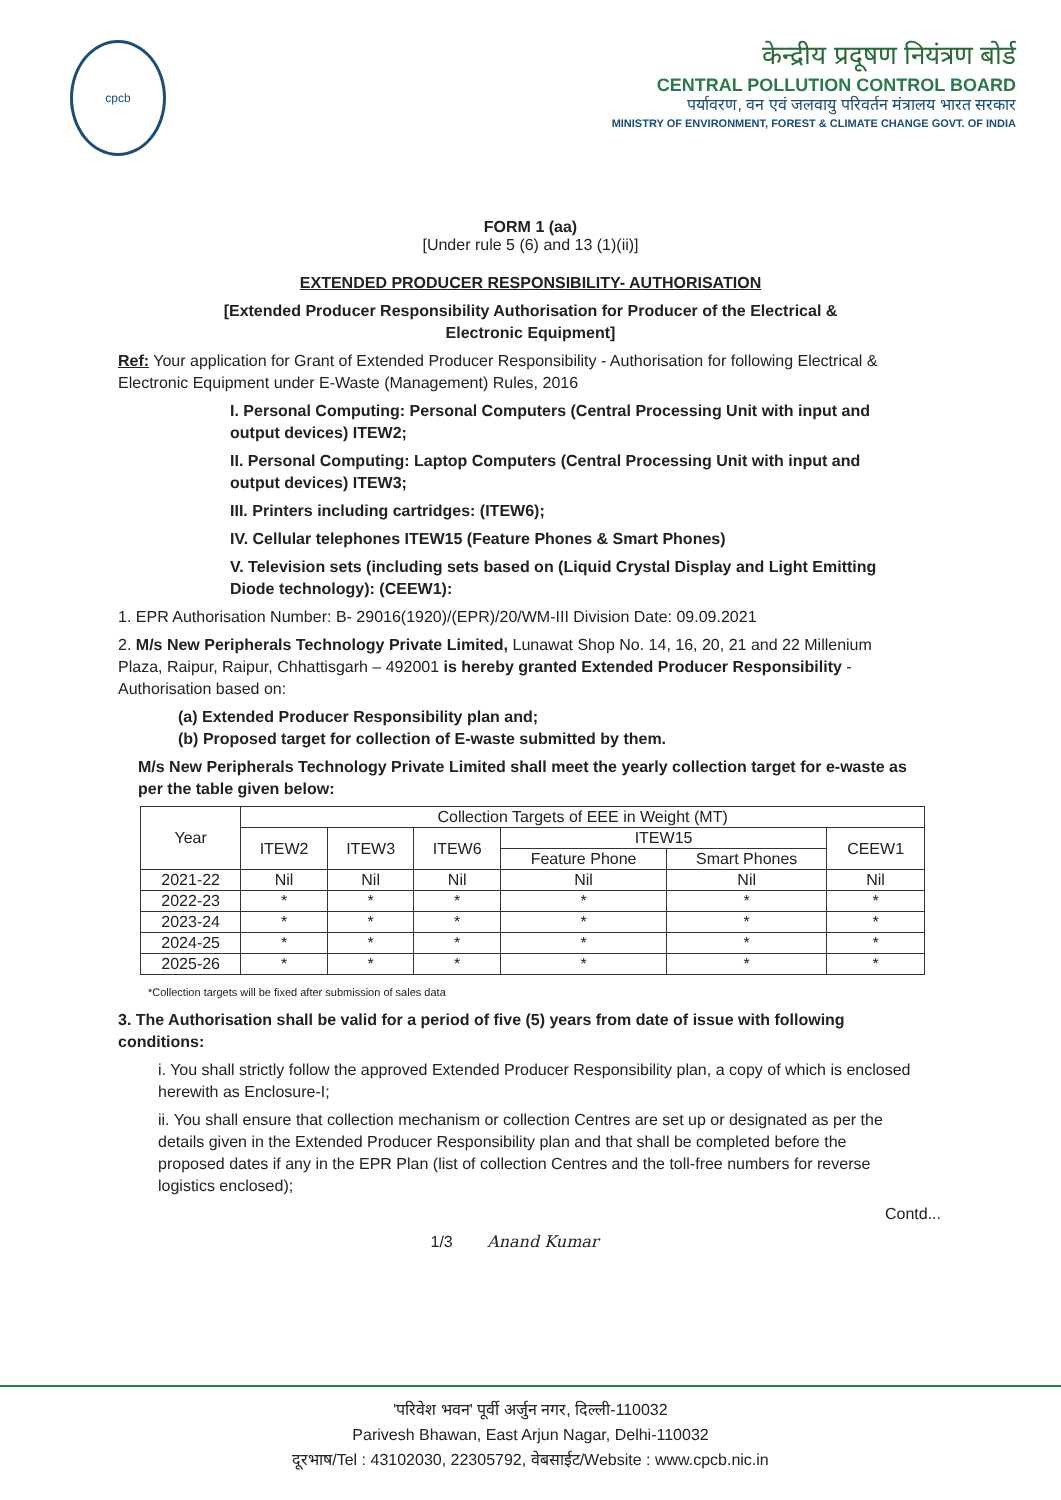cpcb
केन्द्रीय प्रदूषण नियंत्रण बोर्ड
CENTRAL POLLUTION CONTROL BOARD
पर्यावरण, वन एवं जलवायु परिवर्तन मंत्रालय भारत सरकार
MINISTRY OF ENVIRONMENT, FOREST & CLIMATE CHANGE GOVT. OF INDIA
FORM 1 (aa)
[Under rule 5 (6) and 13 (1)(ii)]
EXTENDED PRODUCER RESPONSIBILITY- AUTHORISATION
[Extended Producer Responsibility Authorisation for Producer of the Electrical &
Electronic Equipment]
Ref: Your application for Grant of Extended Producer Responsibility - Authorisation for following Electrical & Electronic Equipment under E-Waste (Management) Rules, 2016
I. Personal Computing: Personal Computers (Central Processing Unit with input and output devices) ITEW2;
II. Personal Computing: Laptop Computers (Central Processing Unit with input and output devices) ITEW3;
III. Printers including cartridges: (ITEW6);
IV. Cellular telephones ITEW15 (Feature Phones & Smart Phones)
V. Television sets (including sets based on (Liquid Crystal Display and Light Emitting Diode technology): (CEEW1):
1. EPR Authorisation Number: B- 29016(1920)/(EPR)/20/WM-III Division Date: 09.09.2021
2. M/s New Peripherals Technology Private Limited, Lunawat Shop No. 14, 16, 20, 21 and 22 Millenium Plaza, Raipur, Raipur, Chhattisgarh – 492001 is hereby granted Extended Producer Responsibility - Authorisation based on:
(a) Extended Producer Responsibility plan and;
(b) Proposed target for collection of E-waste submitted by them.
M/s New Peripherals Technology Private Limited shall meet the yearly collection target for e-waste as per the table given below:
| Year | Collection Targets of EEE in Weight (MT) | | | | | |
| --- | --- | --- | --- | --- | --- | --- |
| | ITEW2 | ITEW3 | ITEW6 | ITEW15 | | CEEW1 |
| | | | | Feature Phone | Smart Phones | |
| 2021-22 | Nil | Nil | Nil | Nil | Nil | Nil |
| 2022-23 | * | * | * | * | * | * |
| 2023-24 | * | * | * | * | * | * |
| 2024-25 | * | * | * | * | * | * |
| 2025-26 | * | * | * | * | * | * |
*Collection targets will be fixed after submission of sales data
3. The Authorisation shall be valid for a period of five (5) years from date of issue with following conditions:
i. You shall strictly follow the approved Extended Producer Responsibility plan, a copy of which is enclosed herewith as Enclosure-I;
ii. You shall ensure that collection mechanism or collection Centres are set up or designated as per the details given in the Extended Producer Responsibility plan and that shall be completed before the proposed dates if any in the EPR Plan (list of collection Centres and the toll-free numbers for reverse logistics enclosed);
Contd...
1/3 Anand Kumar
'परिवेश भवन' पूर्वी अर्जुन नगर, दिल्ली-110032
Parivesh Bhawan, East Arjun Nagar, Delhi-110032
दूरभाष/Tel : 43102030, 22305792, वेबसाईट/Website : www.cpcb.nic.in